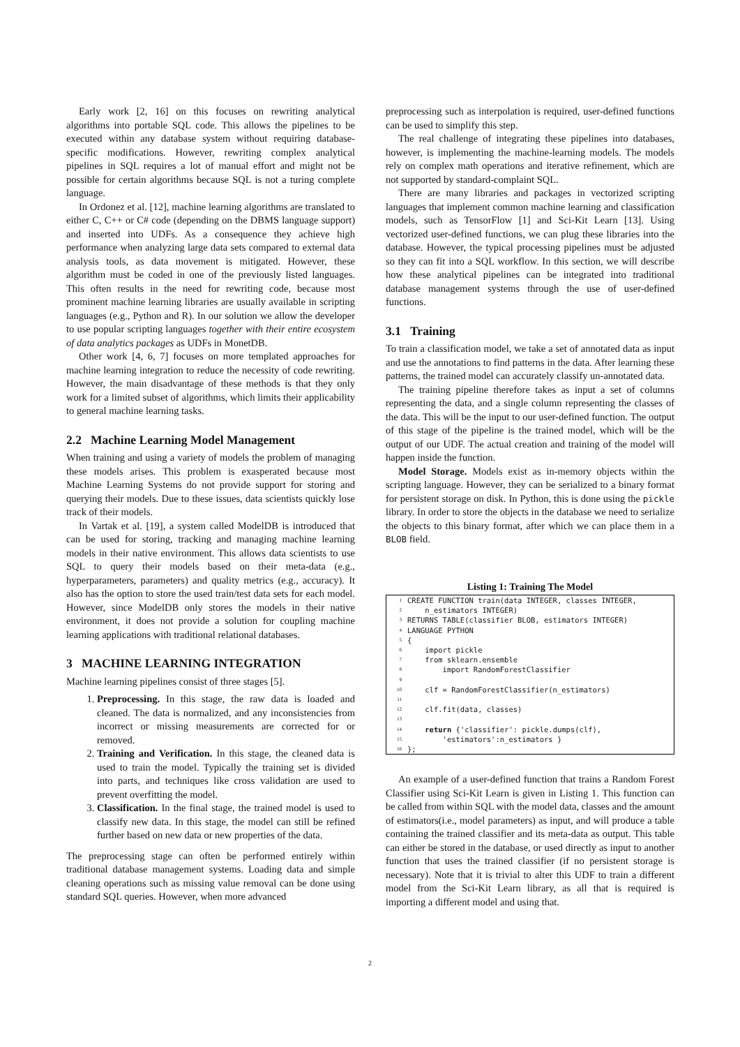Early work [2, 16] on this focuses on rewriting analytical algorithms into portable SQL code. This allows the pipelines to be executed within any database system without requiring database-specific modifications. However, rewriting complex analytical pipelines in SQL requires a lot of manual effort and might not be possible for certain algorithms because SQL is not a turing complete language.
In Ordonez et al. [12], machine learning algorithms are translated to either C, C++ or C# code (depending on the DBMS language support) and inserted into UDFs. As a consequence they achieve high performance when analyzing large data sets compared to external data analysis tools, as data movement is mitigated. However, these algorithm must be coded in one of the previously listed languages. This often results in the need for rewriting code, because most prominent machine learning libraries are usually available in scripting languages (e.g., Python and R). In our solution we allow the developer to use popular scripting languages together with their entire ecosystem of data analytics packages as UDFs in MonetDB.
Other work [4, 6, 7] focuses on more templated approaches for machine learning integration to reduce the necessity of code rewriting. However, the main disadvantage of these methods is that they only work for a limited subset of algorithms, which limits their applicability to general machine learning tasks.
2.2 Machine Learning Model Management
When training and using a variety of models the problem of managing these models arises. This problem is exasperated because most Machine Learning Systems do not provide support for storing and querying their models. Due to these issues, data scientists quickly lose track of their models.
In Vartak et al. [19], a system called ModelDB is introduced that can be used for storing, tracking and managing machine learning models in their native environment. This allows data scientists to use SQL to query their models based on their meta-data (e.g., hyperparameters, parameters) and quality metrics (e.g., accuracy). It also has the option to store the used train/test data sets for each model. However, since ModelDB only stores the models in their native environment, it does not provide a solution for coupling machine learning applications with traditional relational databases.
3 MACHINE LEARNING INTEGRATION
Machine learning pipelines consist of three stages [5].
1. Preprocessing. In this stage, the raw data is loaded and cleaned. The data is normalized, and any inconsistencies from incorrect or missing measurements are corrected for or removed.
2. Training and Verification. In this stage, the cleaned data is used to train the model. Typically the training set is divided into parts, and techniques like cross validation are used to prevent overfitting the model.
3. Classification. In the final stage, the trained model is used to classify new data. In this stage, the model can still be refined further based on new data or new properties of the data.
The preprocessing stage can often be performed entirely within traditional database management systems. Loading data and simple cleaning operations such as missing value removal can be done using standard SQL queries. However, when more advanced
preprocessing such as interpolation is required, user-defined functions can be used to simplify this step.
The real challenge of integrating these pipelines into databases, however, is implementing the machine-learning models. The models rely on complex math operations and iterative refinement, which are not supported by standard-complaint SQL.
There are many libraries and packages in vectorized scripting languages that implement common machine learning and classification models, such as TensorFlow [1] and Sci-Kit Learn [13]. Using vectorized user-defined functions, we can plug these libraries into the database. However, the typical processing pipelines must be adjusted so they can fit into a SQL workflow. In this section, we will describe how these analytical pipelines can be integrated into traditional database management systems through the use of user-defined functions.
3.1 Training
To train a classification model, we take a set of annotated data as input and use the annotations to find patterns in the data. After learning these patterns, the trained model can accurately classify un-annotated data.
The training pipeline therefore takes as input a set of columns representing the data, and a single column representing the classes of the data. This will be the input to our user-defined function. The output of this stage of the pipeline is the trained model, which will be the output of our UDF. The actual creation and training of the model will happen inside the function.
Model Storage. Models exist as in-memory objects within the scripting language. However, they can be serialized to a binary format for persistent storage on disk. In Python, this is done using the pickle library. In order to store the objects in the database we need to serialize the objects to this binary format, after which we can place them in a BLOB field.
Listing 1: Training The Model
| 1 | CREATE FUNCTION train(data INTEGER, classes INTEGER, |
| 2 | n_estimators INTEGER) |
| 3 | RETURNS TABLE(classifier BLOB, estimators INTEGER) |
| 4 | LANGUAGE PYTHON |
| 5 | { |
| 6 | import pickle |
| 7 | from sklearn.ensemble |
| 8 | import RandomForestClassifier |
| 9 | |
| 10 | clf = RandomForestClassifier(n_estimators) |
| 11 | |
| 12 | clf.fit(data, classes) |
| 13 | |
| 14 | return {'classifier': pickle.dumps(clf), |
| 15 | 'estimators':n_estimators } |
| 16 | }; |
An example of a user-defined function that trains a Random Forest Classifier using Sci-Kit Learn is given in Listing 1. This function can be called from within SQL with the model data, classes and the amount of estimators(i.e., model parameters) as input, and will produce a table containing the trained classifier and its meta-data as output. This table can either be stored in the database, or used directly as input to another function that uses the trained classifier (if no persistent storage is necessary). Note that it is trivial to alter this UDF to train a different model from the Sci-Kit Learn library, as all that is required is importing a different model and using that.
2